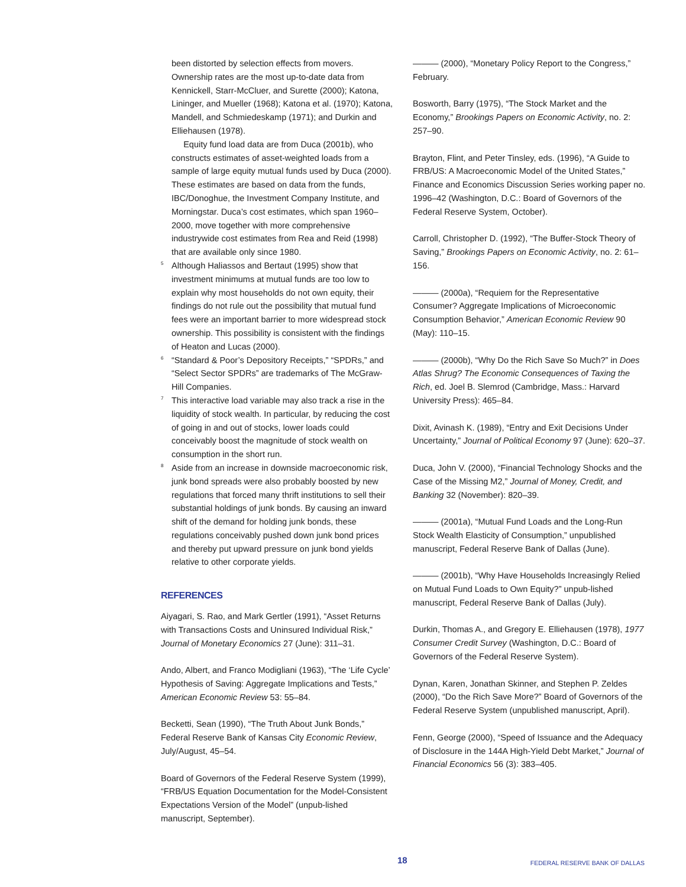been distorted by selection effects from movers. Ownership rates are the most up-to-date data from Kennickell, Starr-McCluer, and Surette (2000); Katona, Lininger, and Mueller (1968); Katona et al. (1970); Katona, Mandell, and Schmiedeskamp (1971); and Durkin and Elliehausen (1978).
Equity fund load data are from Duca (2001b), who constructs estimates of asset-weighted loads from a sample of large equity mutual funds used by Duca (2000). These estimates are based on data from the funds, IBC/Donoghue, the Investment Company Institute, and Morningstar. Duca’s cost estimates, which span 1960–2000, move together with more comprehensive industrywide cost estimates from Rea and Reid (1998) that are available only since 1980.
5 Although Haliassos and Bertaut (1995) show that investment minimums at mutual funds are too low to explain why most households do not own equity, their findings do not rule out the possibility that mutual fund fees were an important barrier to more widespread stock ownership. This possibility is consistent with the findings of Heaton and Lucas (2000).
6 “Standard & Poor’s Depository Receipts,” “SPDRs,” and “Select Sector SPDRs” are trademarks of The McGraw-Hill Companies.
7 This interactive load variable may also track a rise in the liquidity of stock wealth. In particular, by reducing the cost of going in and out of stocks, lower loads could conceivably boost the magnitude of stock wealth on consumption in the short run.
8 Aside from an increase in downside macroeconomic risk, junk bond spreads were also probably boosted by new regulations that forced many thrift institutions to sell their substantial holdings of junk bonds. By causing an inward shift of the demand for holding junk bonds, these regulations conceivably pushed down junk bond prices and thereby put upward pressure on junk bond yields relative to other corporate yields.
REFERENCES
Aiyagari, S. Rao, and Mark Gertler (1991), “Asset Returns with Transactions Costs and Uninsured Individual Risk,” Journal of Monetary Economics 27 (June): 311–31.
Ando, Albert, and Franco Modigliani (1963), “The ‘Life Cycle’ Hypothesis of Saving: Aggregate Implications and Tests,” American Economic Review 53: 55–84.
Becketti, Sean (1990), “The Truth About Junk Bonds,” Federal Reserve Bank of Kansas City Economic Review, July/August, 45–54.
Board of Governors of the Federal Reserve System (1999), “FRB/US Equation Documentation for the Model-Consistent Expectations Version of the Model” (unpub-lished manuscript, September).
——— (2000), “Monetary Policy Report to the Congress,” February.
Bosworth, Barry (1975), “The Stock Market and the Economy,” Brookings Papers on Economic Activity, no. 2: 257–90.
Brayton, Flint, and Peter Tinsley, eds. (1996), “A Guide to FRB/US: A Macroeconomic Model of the United States,” Finance and Economics Discussion Series working paper no. 1996–42 (Washington, D.C.: Board of Governors of the Federal Reserve System, October).
Carroll, Christopher D. (1992), “The Buffer-Stock Theory of Saving,” Brookings Papers on Economic Activity, no. 2: 61–156.
——— (2000a), “Requiem for the Representative Consumer? Aggregate Implications of Microeconomic Consumption Behavior,” American Economic Review 90 (May): 110–15.
——— (2000b), “Why Do the Rich Save So Much?” in Does Atlas Shrug? The Economic Consequences of Taxing the Rich, ed. Joel B. Slemrod (Cambridge, Mass.: Harvard University Press): 465–84.
Dixit, Avinash K. (1989), “Entry and Exit Decisions Under Uncertainty,” Journal of Political Economy 97 (June): 620–37.
Duca, John V. (2000), “Financial Technology Shocks and the Case of the Missing M2,” Journal of Money, Credit, and Banking 32 (November): 820–39.
——— (2001a), “Mutual Fund Loads and the Long-Run Stock Wealth Elasticity of Consumption,” unpublished manuscript, Federal Reserve Bank of Dallas (June).
——— (2001b), “Why Have Households Increasingly Relied on Mutual Fund Loads to Own Equity?” unpub-lished manuscript, Federal Reserve Bank of Dallas (July).
Durkin, Thomas A., and Gregory E. Elliehausen (1978), 1977 Consumer Credit Survey (Washington, D.C.: Board of Governors of the Federal Reserve System).
Dynan, Karen, Jonathan Skinner, and Stephen P. Zeldes (2000), “Do the Rich Save More?” Board of Governors of the Federal Reserve System (unpublished manuscript, April).
Fenn, George (2000), “Speed of Issuance and the Adequacy of Disclosure in the 144A High-Yield Debt Market,” Journal of Financial Economics 56 (3): 383–405.
18 FEDERAL RESERVE BANK OF DALLAS